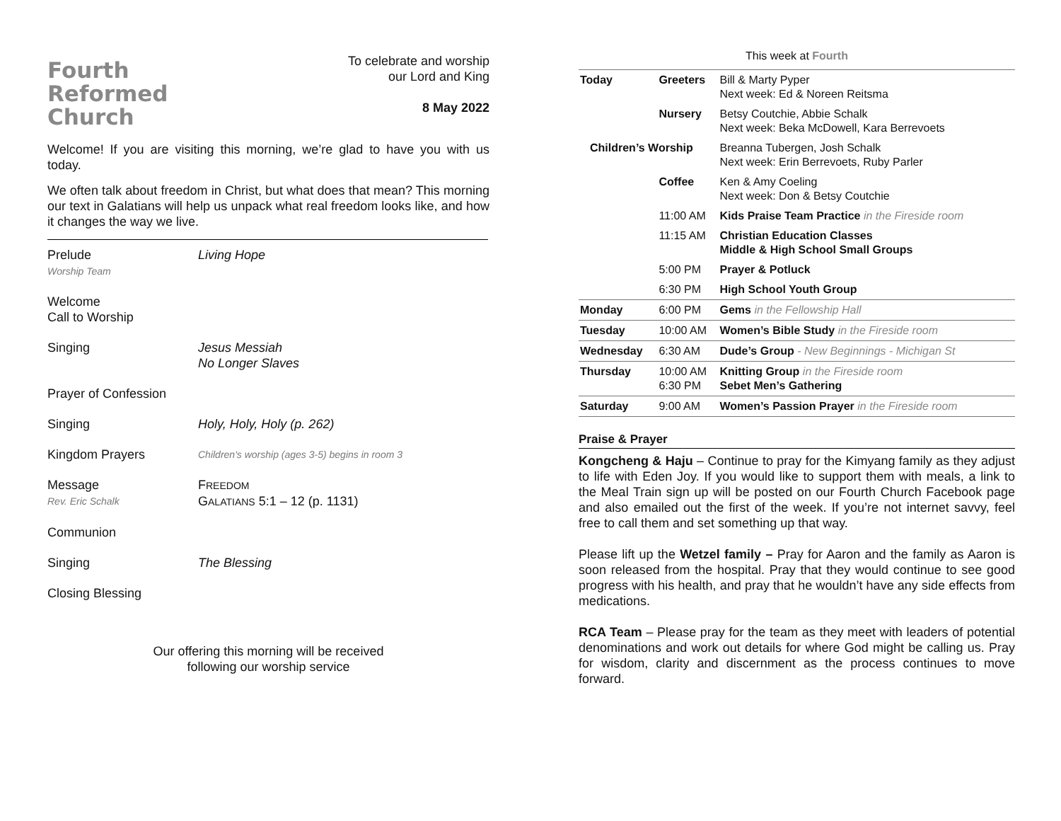Fourth
Reformed
Church
To celebrate and worship
our Lord and King
8 May 2022
Welcome! If you are visiting this morning, we’re glad to have you with us today.
We often talk about freedom in Christ, but what does that mean? This morning our text in Galatians will help us unpack what real freedom looks like, and how it changes the way we live.
Prelude
Worship Team
Living Hope
Welcome
Call to Worship
Singing Jesus Messiah
No Longer Slaves
Prayer of Confession
Singing Holy, Holy, Holy (p. 262)
Kingdom Prayers
Children's worship (ages 3-5) begins in room 3
Message
Rev. Eric Schalk
FREEDOM
GALATIANS 5:1 – 12 (p. 1131)
Communion
Singing The Blessing
Closing Blessing
Our offering this morning will be received
following our worship service
This week at Fourth
| Today | Greeters | Bill & Marty Pyper Next week: Ed & Noreen Reitsma |
| | Nursery | Betsy Coutchie, Abbie Schalk Next week: Beka McDowell, Kara Berrevoets |
| Children’s Worship | | Breanna Tubergen, Josh Schalk Next week: Erin Berrevoets, Ruby Parler |
| | Coffee | Ken & Amy Coeling Next week: Don & Betsy Coutchie |
| | 11:00 AM | Kids Praise Team Practice in the Fireside room |
| | 11:15 AM | Christian Education Classes Middle & High School Small Groups |
| | 5:00 PM | Prayer & Potluck |
| | 6:30 PM | High School Youth Group |
| Monday | 6:00 PM | Gems in the Fellowship Hall |
| Tuesday | 10:00 AM | Women’s Bible Study in the Fireside room |
| Wednesday | 6:30 AM | Dude’s Group - New Beginnings - Michigan St |
| Thursday | 10:00 AM 6:30 PM | Knitting Group in the Fireside room Sebet Men’s Gathering |
| Saturday | 9:00 AM | Women’s Passion Prayer in the Fireside room |
Praise & Prayer
Kongcheng & Haju – Continue to pray for the Kimyang family as they adjust to life with Eden Joy. If you would like to support them with meals, a link to the Meal Train sign up will be posted on our Fourth Church Facebook page and also emailed out the first of the week. If you’re not internet savvy, feel free to call them and set something up that way.
Please lift up the Wetzel family – Pray for Aaron and the family as Aaron is soon released from the hospital. Pray that they would continue to see good progress with his health, and pray that he wouldn’t have any side effects from medications.
RCA Team – Please pray for the team as they meet with leaders of potential denominations and work out details for where God might be calling us. Pray for wisdom, clarity and discernment as the process continues to move forward.